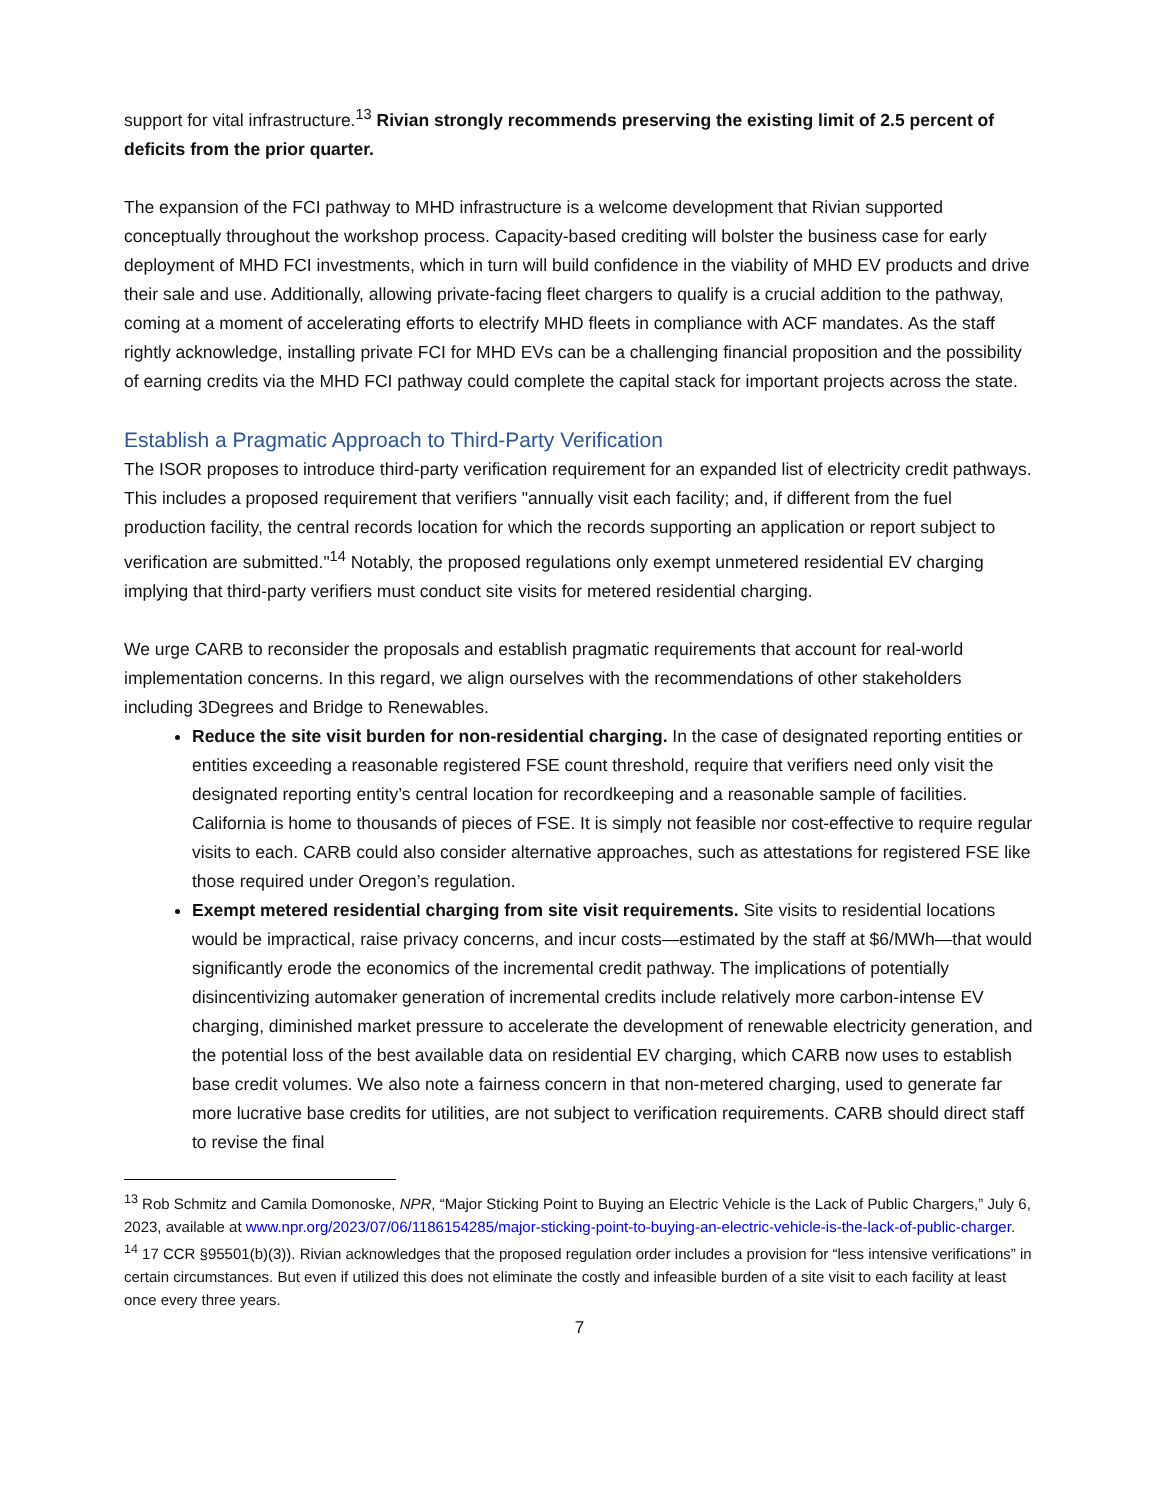support for vital infrastructure.<sup>13</sup> Rivian strongly recommends preserving the existing limit of 2.5 percent of deficits from the prior quarter.
The expansion of the FCI pathway to MHD infrastructure is a welcome development that Rivian supported conceptually throughout the workshop process. Capacity-based crediting will bolster the business case for early deployment of MHD FCI investments, which in turn will build confidence in the viability of MHD EV products and drive their sale and use. Additionally, allowing private-facing fleet chargers to qualify is a crucial addition to the pathway, coming at a moment of accelerating efforts to electrify MHD fleets in compliance with ACF mandates. As the staff rightly acknowledge, installing private FCI for MHD EVs can be a challenging financial proposition and the possibility of earning credits via the MHD FCI pathway could complete the capital stack for important projects across the state.
Establish a Pragmatic Approach to Third-Party Verification
The ISOR proposes to introduce third-party verification requirement for an expanded list of electricity credit pathways. This includes a proposed requirement that verifiers "annually visit each facility; and, if different from the fuel production facility, the central records location for which the records supporting an application or report subject to verification are submitted."<sup>14</sup> Notably, the proposed regulations only exempt unmetered residential EV charging implying that third-party verifiers must conduct site visits for metered residential charging.
We urge CARB to reconsider the proposals and establish pragmatic requirements that account for real-world implementation concerns. In this regard, we align ourselves with the recommendations of other stakeholders including 3Degrees and Bridge to Renewables.
Reduce the site visit burden for non-residential charging. In the case of designated reporting entities or entities exceeding a reasonable registered FSE count threshold, require that verifiers need only visit the designated reporting entity’s central location for recordkeeping and a reasonable sample of facilities. California is home to thousands of pieces of FSE. It is simply not feasible nor cost-effective to require regular visits to each. CARB could also consider alternative approaches, such as attestations for registered FSE like those required under Oregon’s regulation.
Exempt metered residential charging from site visit requirements. Site visits to residential locations would be impractical, raise privacy concerns, and incur costs—estimated by the staff at $6/MWh—that would significantly erode the economics of the incremental credit pathway. The implications of potentially disincentivizing automaker generation of incremental credits include relatively more carbon-intense EV charging, diminished market pressure to accelerate the development of renewable electricity generation, and the potential loss of the best available data on residential EV charging, which CARB now uses to establish base credit volumes. We also note a fairness concern in that non-metered charging, used to generate far more lucrative base credits for utilities, are not subject to verification requirements. CARB should direct staff to revise the final
<sup>13</sup> Rob Schmitz and Camila Domonoske, NPR, “Major Sticking Point to Buying an Electric Vehicle is the Lack of Public Chargers,” July 6, 2023, available at www.npr.org/2023/07/06/1186154285/major-sticking-point-to-buying-an-electric-vehicle-is-the-lack-of-public-charger.
<sup>14</sup> 17 CCR §95501(b)(3)). Rivian acknowledges that the proposed regulation order includes a provision for “less intensive verifications” in certain circumstances. But even if utilized this does not eliminate the costly and infeasible burden of a site visit to each facility at least once every three years.
7